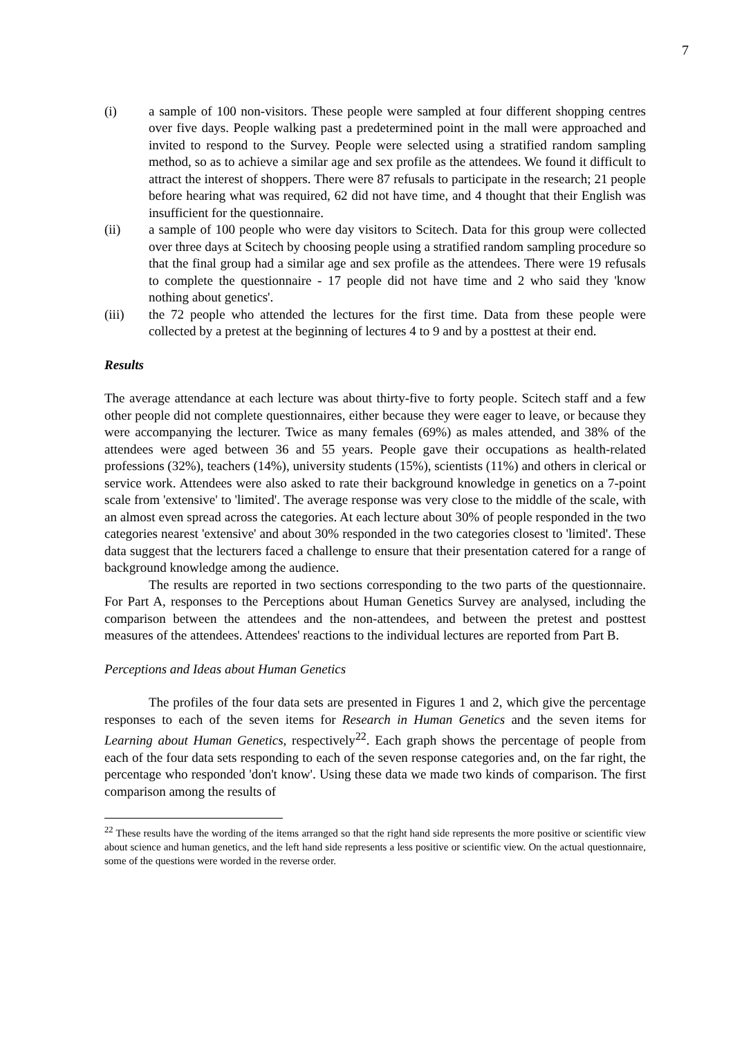7
(i) a sample of 100 non-visitors. These people were sampled at four different shopping centres over five days. People walking past a predetermined point in the mall were approached and invited to respond to the Survey. People were selected using a stratified random sampling method, so as to achieve a similar age and sex profile as the attendees. We found it difficult to attract the interest of shoppers. There were 87 refusals to participate in the research; 21 people before hearing what was required, 62 did not have time, and 4 thought that their English was insufficient for the questionnaire.
(ii) a sample of 100 people who were day visitors to Scitech. Data for this group were collected over three days at Scitech by choosing people using a stratified random sampling procedure so that the final group had a similar age and sex profile as the attendees. There were 19 refusals to complete the questionnaire - 17 people did not have time and 2 who said they 'know nothing about genetics'.
(iii) the 72 people who attended the lectures for the first time. Data from these people were collected by a pretest at the beginning of lectures 4 to 9 and by a posttest at their end.
Results
The average attendance at each lecture was about thirty-five to forty people. Scitech staff and a few other people did not complete questionnaires, either because they were eager to leave, or because they were accompanying the lecturer. Twice as many females (69%) as males attended, and 38% of the attendees were aged between 36 and 55 years. People gave their occupations as health-related professions (32%), teachers (14%), university students (15%), scientists (11%) and others in clerical or service work. Attendees were also asked to rate their background knowledge in genetics on a 7-point scale from 'extensive' to 'limited'. The average response was very close to the middle of the scale, with an almost even spread across the categories. At each lecture about 30% of people responded in the two categories nearest 'extensive' and about 30% responded in the two categories closest to 'limited'. These data suggest that the lecturers faced a challenge to ensure that their presentation catered for a range of background knowledge among the audience.
The results are reported in two sections corresponding to the two parts of the questionnaire. For Part A, responses to the Perceptions about Human Genetics Survey are analysed, including the comparison between the attendees and the non-attendees, and between the pretest and posttest measures of the attendees. Attendees' reactions to the individual lectures are reported from Part B.
Perceptions and Ideas about Human Genetics
The profiles of the four data sets are presented in Figures 1 and 2, which give the percentage responses to each of the seven items for Research in Human Genetics and the seven items for Learning about Human Genetics, respectively<sup>22</sup>. Each graph shows the percentage of people from each of the four data sets responding to each of the seven response categories and, on the far right, the percentage who responded 'don't know'. Using these data we made two kinds of comparison. The first comparison among the results of
<sup>22</sup> These results have the wording of the items arranged so that the right hand side represents the more positive or scientific view about science and human genetics, and the left hand side represents a less positive or scientific view. On the actual questionnaire, some of the questions were worded in the reverse order.